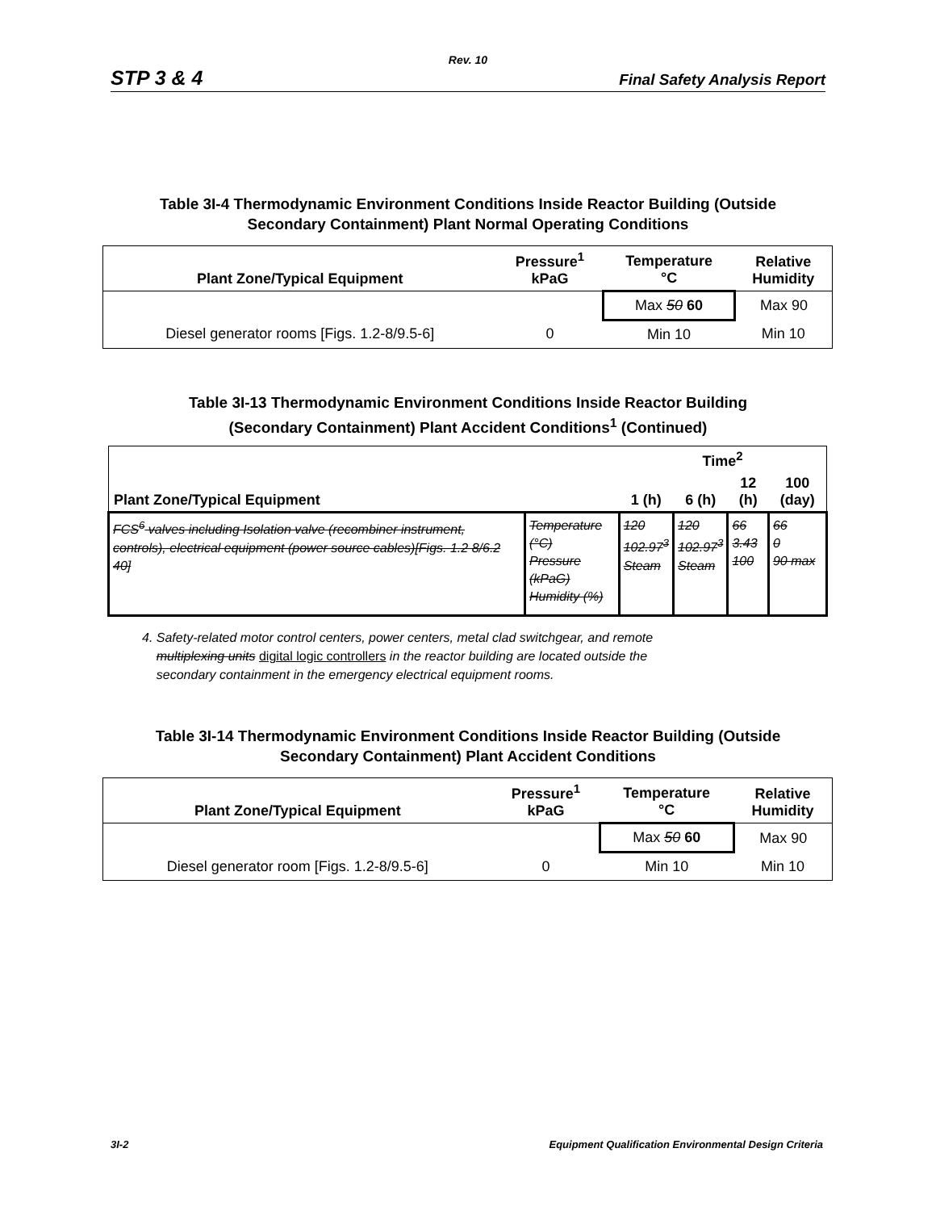Rev. 10
STP 3 & 4 Final Safety Analysis Report
Table 3I-4 Thermodynamic Environment Conditions Inside Reactor Building (Outside
Secondary Containment) Plant Normal Operating Conditions
| Plant Zone/Typical Equipment | Pressure<sup>1</sup> kPaG | Temperature °C | Relative Humidity |
| --- | --- | --- | --- |
| | | Max 50 60 | Max 90 |
| Diesel generator rooms [Figs. 1.2-8/9.5-6] | 0 | Min 10 | Min 10 |
Table 3I-13 Thermodynamic Environment Conditions Inside Reactor Building
(Secondary Containment) Plant Accident Conditions<sup>1</sup> (Continued)
| | | Time<sup>2</sup> | | | |
| --- | --- | --- | --- | --- | --- |
| Plant Zone/Typical Equipment | | 1 (h) | 6 (h) | 12 (h) | 100 (day) |
| FCS<sup>6</sup> valves including Isolation valve (recombiner instrument, controls), electrical equipment (power source cables)[Figs. 1.2 8/6.2 40] | Temperature (°C) Pressure (kPaG) Humidity (%) | 120 102.97<sup>3</sup> Steam | 120 102.97<sup>3</sup> Steam | 66 3.43 100 | 66 0 90 max |
4. Safety-related motor control centers, power centers, metal clad switchgear, and remote
multiplexing units digital logic controllers in the reactor building are located outside the
secondary containment in the emergency electrical equipment rooms.
Table 3I-14 Thermodynamic Environment Conditions Inside Reactor Building (Outside
Secondary Containment) Plant Accident Conditions
| Plant Zone/Typical Equipment | Pressure<sup>1</sup> kPaG | Temperature °C | Relative Humidity |
| --- | --- | --- | --- |
| | | Max 50 60 | Max 90 |
| Diesel generator room [Figs. 1.2-8/9.5-6] | 0 | Min 10 | Min 10 |
3I-2 Equipment Qualification Environmental Design Criteria